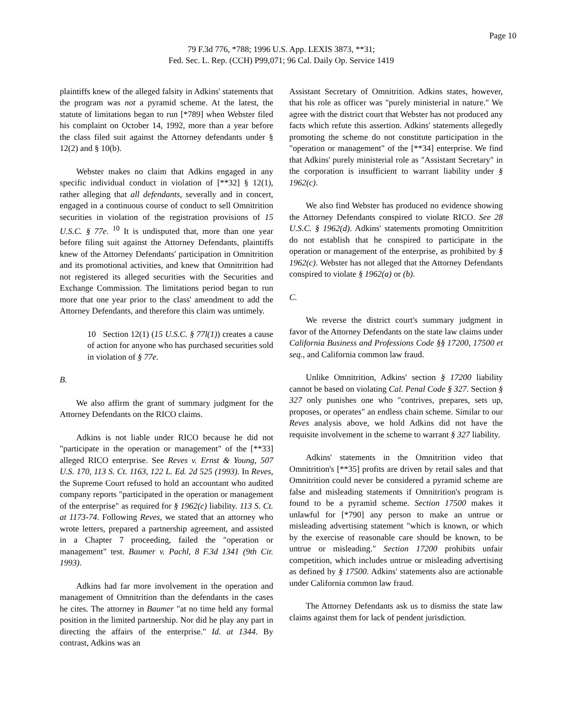Page 10
79 F.3d 776, *788; 1996 U.S. App. LEXIS 3873, **31;
Fed. Sec. L. Rep. (CCH) P99,071; 96 Cal. Daily Op. Service 1419
plaintiffs knew of the alleged falsity in Adkins' statements that the program was not a pyramid scheme. At the latest, the statute of limitations began to run [*789] when Webster filed his complaint on October 14, 1992, more than a year before the class filed suit against the Attorney defendants under § 12(2) and § 10(b).
Webster makes no claim that Adkins engaged in any specific individual conduct in violation of [**32] § 12(1), rather alleging that all defendants, severally and in concert, engaged in a continuous course of conduct to sell Omnitrition securities in violation of the registration provisions of 15 U.S.C. § 77e. <sup>10</sup> It is undisputed that, more than one year before filing suit against the Attorney Defendants, plaintiffs knew of the Attorney Defendants' participation in Omnitrition and its promotional activities, and knew that Omnitrition had not registered its alleged securities with the Securities and Exchange Commission. The limitations period began to run more that one year prior to the class' amendment to add the Attorney Defendants, and therefore this claim was untimely.
10 Section 12(1) (15 U.S.C. § 77l(1)) creates a cause of action for anyone who has purchased securities sold in violation of § 77e.
B.
We also affirm the grant of summary judgment for the Attorney Defendants on the RICO claims.
Adkins is not liable under RICO because he did not "participate in the operation or management" of the [**33] alleged RICO enterprise. See Reves v. Ernst & Young, 507 U.S. 170, 113 S. Ct. 1163, 122 L. Ed. 2d 525 (1993). In Reves, the Supreme Court refused to hold an accountant who audited company reports "participated in the operation or management of the enterprise" as required for § 1962(c) liability. 113 S. Ct. at 1173-74. Following Reves, we stated that an attorney who wrote letters, prepared a partnership agreement, and assisted in a Chapter 7 proceeding, failed the "operation or management" test. Baumer v. Pachl, 8 F.3d 1341 (9th Cir. 1993).
Adkins had far more involvement in the operation and management of Omnitrition than the defendants in the cases he cites. The attorney in Baumer "at no time held any formal position in the limited partnership. Nor did he play any part in directing the affairs of the enterprise." Id. at 1344. By contrast, Adkins was an
Assistant Secretary of Omnitrition. Adkins states, however, that his role as officer was "purely ministerial in nature." We agree with the district court that Webster has not produced any facts which refute this assertion. Adkins' statements allegedly promoting the scheme do not constitute participation in the "operation or management" of the [**34] enterprise. We find that Adkins' purely ministerial role as "Assistant Secretary" in the corporation is insufficient to warrant liability under § 1962(c).
We also find Webster has produced no evidence showing the Attorney Defendants conspired to violate RICO. See 28 U.S.C. § 1962(d). Adkins' statements promoting Omnitrition do not establish that he conspired to participate in the operation or management of the enterprise, as prohibited by § 1962(c). Webster has not alleged that the Attorney Defendants conspired to violate § 1962(a) or (b).
C.
We reverse the district court's summary judgment in favor of the Attorney Defendants on the state law claims under California Business and Professions Code §§ 17200, 17500 et seq., and California common law fraud.
Unlike Omnitrition, Adkins' section § 17200 liability cannot be based on violating Cal. Penal Code § 327. Section § 327 only punishes one who "contrives, prepares, sets up, proposes, or operates" an endless chain scheme. Similar to our Reves analysis above, we hold Adkins did not have the requisite involvement in the scheme to warrant § 327 liability.
Adkins' statements in the Omnitrition video that Omnitrition's [**35] profits are driven by retail sales and that Omnitrition could never be considered a pyramid scheme are false and misleading statements if Omnitrition's program is found to be a pyramid scheme. Section 17500 makes it unlawful for [*790] any person to make an untrue or misleading advertising statement "which is known, or which by the exercise of reasonable care should be known, to be untrue or misleading." Section 17200 prohibits unfair competition, which includes untrue or misleading advertising as defined by § 17500. Adkins' statements also are actionable under California common law fraud.
The Attorney Defendants ask us to dismiss the state law claims against them for lack of pendent jurisdiction.